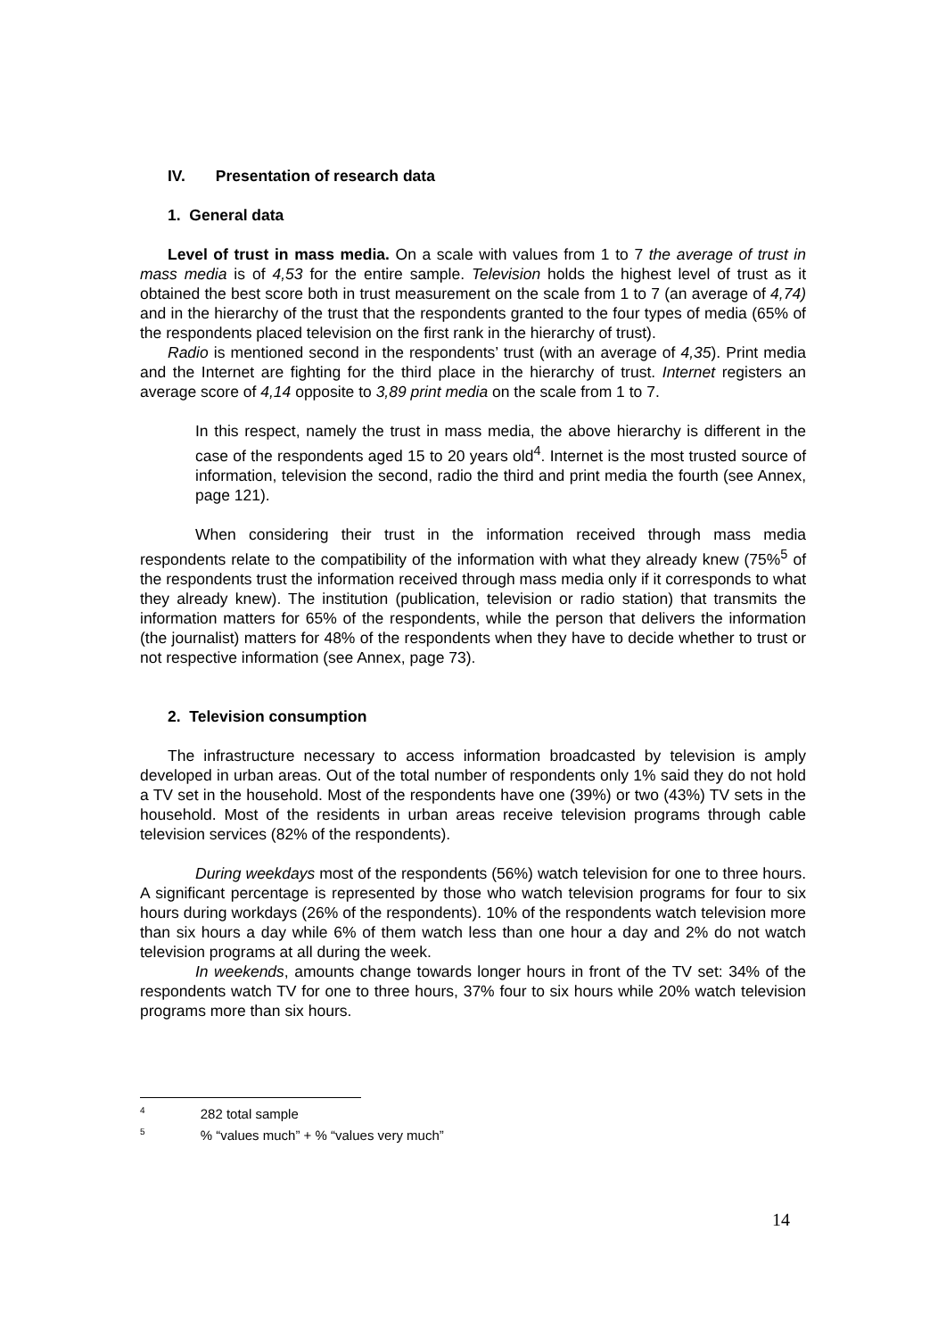IV. Presentation of research data
1. General data
Level of trust in mass media. On a scale with values from 1 to 7 the average of trust in mass media is of 4,53 for the entire sample. Television holds the highest level of trust as it obtained the best score both in trust measurement on the scale from 1 to 7 (an average of 4,74) and in the hierarchy of the trust that the respondents granted to the four types of media (65% of the respondents placed television on the first rank in the hierarchy of trust).
Radio is mentioned second in the respondents’ trust (with an average of 4,35). Print media and the Internet are fighting for the third place in the hierarchy of trust. Internet registers an average score of 4,14 opposite to 3,89 print media on the scale from 1 to 7.
In this respect, namely the trust in mass media, the above hierarchy is different in the case of the respondents aged 15 to 20 years old<sup>4</sup>. Internet is the most trusted source of information, television the second, radio the third and print media the fourth (see Annex, page 121).
When considering their trust in the information received through mass media respondents relate to the compatibility of the information with what they already knew (75%<sup>5</sup> of the respondents trust the information received through mass media only if it corresponds to what they already knew). The institution (publication, television or radio station) that transmits the information matters for 65% of the respondents, while the person that delivers the information (the journalist) matters for 48% of the respondents when they have to decide whether to trust or not respective information (see Annex, page 73).
2. Television consumption
The infrastructure necessary to access information broadcasted by television is amply developed in urban areas. Out of the total number of respondents only 1% said they do not hold a TV set in the household. Most of the respondents have one (39%) or two (43%) TV sets in the household. Most of the residents in urban areas receive television programs through cable television services (82% of the respondents).
During weekdays most of the respondents (56%) watch television for one to three hours. A significant percentage is represented by those who watch television programs for four to six hours during workdays (26% of the respondents). 10% of the respondents watch television more than six hours a day while 6% of them watch less than one hour a day and 2% do not watch television programs at all during the week.
In weekends, amounts change towards longer hours in front of the TV set: 34% of the respondents watch TV for one to three hours, 37% four to six hours while 20% watch television programs more than six hours.
<sup>4</sup> 282 total sample
<sup>5</sup> % “values much” + % “values very much”
14